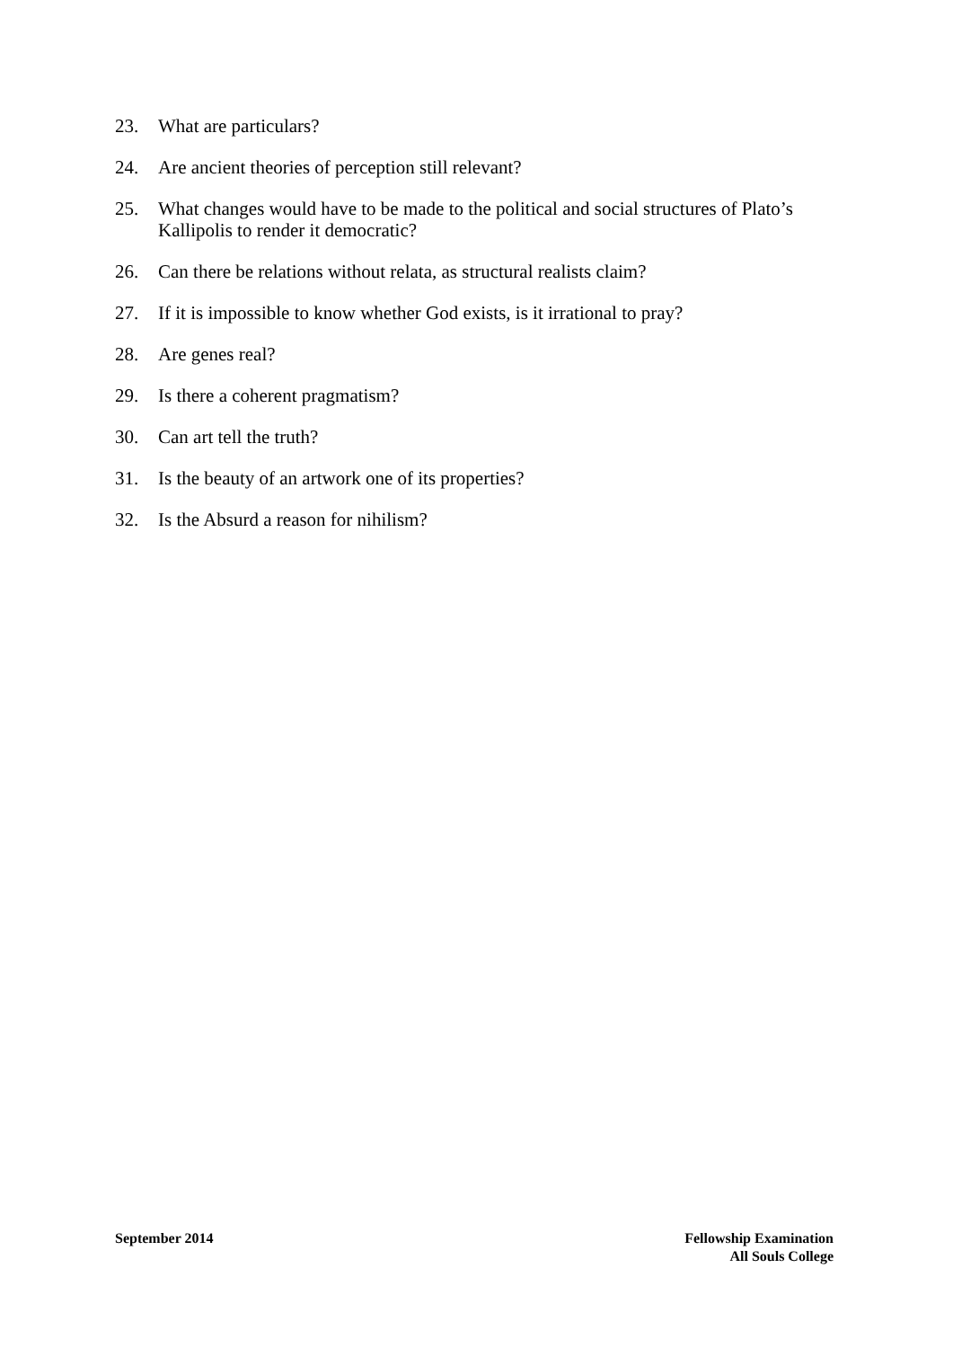23. What are particulars?
24. Are ancient theories of perception still relevant?
25. What changes would have to be made to the political and social structures of Plato’s Kallipolis to render it democratic?
26. Can there be relations without relata, as structural realists claim?
27. If it is impossible to know whether God exists, is it irrational to pray?
28. Are genes real?
29. Is there a coherent pragmatism?
30. Can art tell the truth?
31. Is the beauty of an artwork one of its properties?
32. Is the Absurd a reason for nihilism?
September 2014 Fellowship Examination
All Souls College